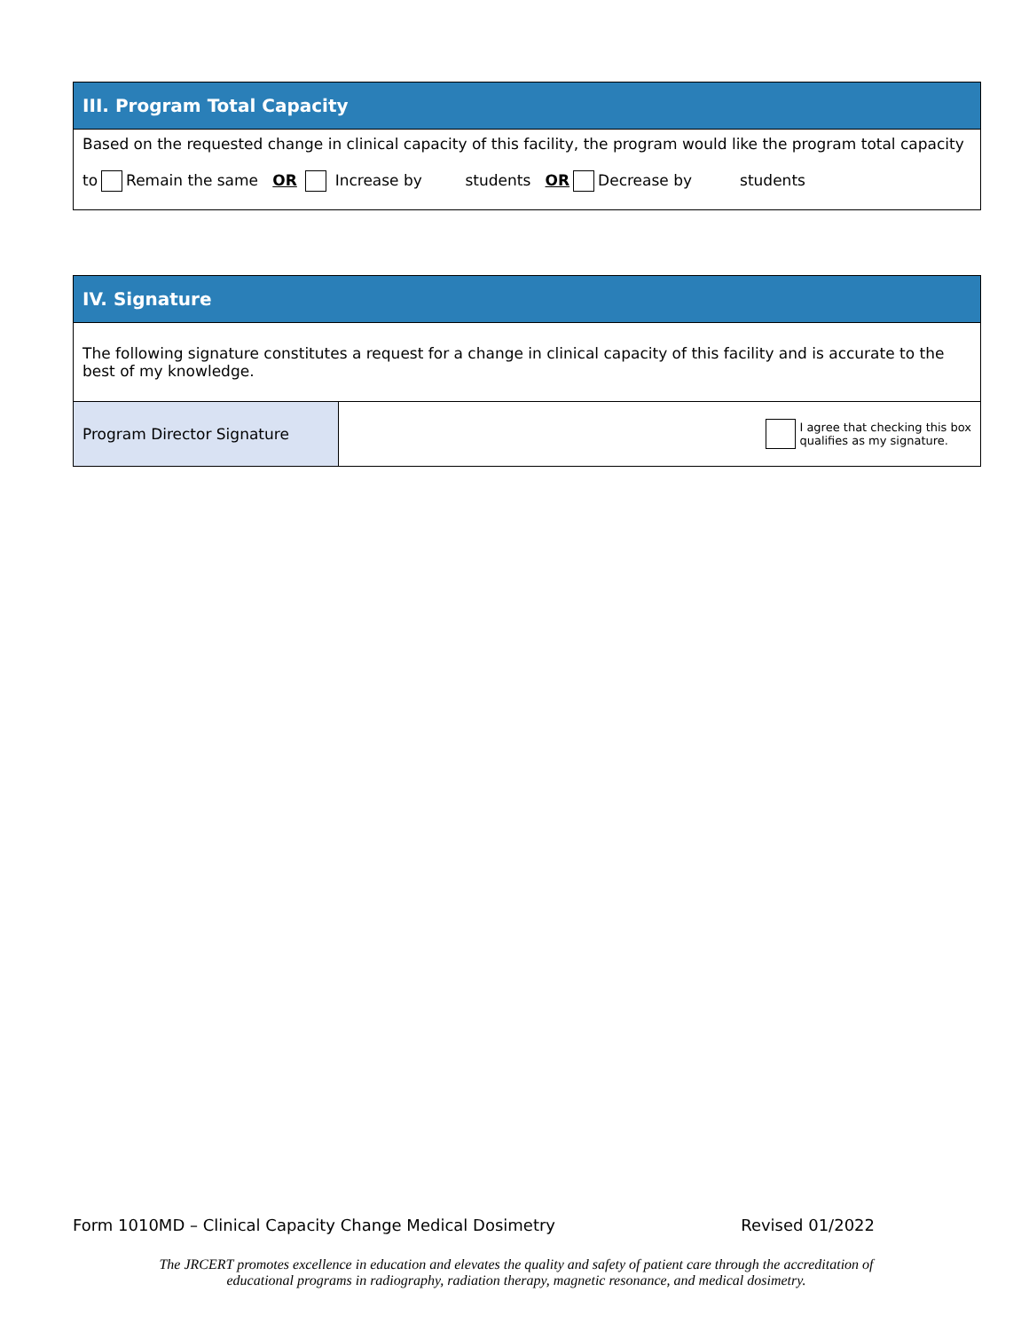III. Program Total Capacity
Based on the requested change in clinical capacity of this facility, the program would like the program total capacity
to Remain the same OR Increase by students OR Decrease by students
IV. Signature
The following signature constitutes a request for a change in clinical capacity of this facility and is accurate to the best of my knowledge.
| Program Director Signature | I agree that checking this box qualifies as my signature. |
Form 1010MD – Clinical Capacity Change Medical Dosimetry Revised 01/2022
The JRCERT promotes excellence in education and elevates the quality and safety of patient care through the accreditation of
educational programs in radiography, radiation therapy, magnetic resonance, and medical dosimetry.